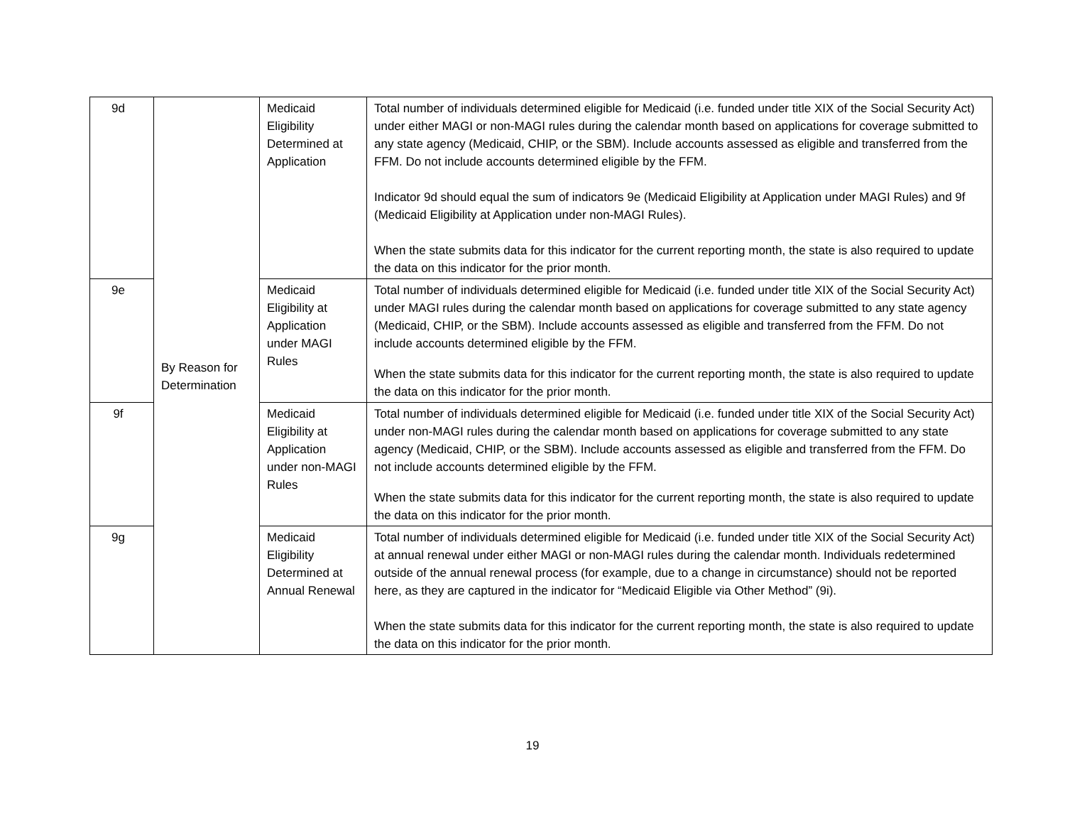| 9d | By Reason for Determination | Medicaid Eligibility Determined at Application | Total number of individuals determined eligible for Medicaid (i.e. funded under title XIX of the Social Security Act) under either MAGI or non-MAGI rules during the calendar month based on applications for coverage submitted to any state agency (Medicaid, CHIP, or the SBM). Include accounts assessed as eligible and transferred from the FFM. Do not include accounts determined eligible by the FFM. Indicator 9d should equal the sum of indicators 9e (Medicaid Eligibility at Application under MAGI Rules) and 9f (Medicaid Eligibility at Application under non-MAGI Rules). When the state submits data for this indicator for the current reporting month, the state is also required to update the data on this indicator for the prior month. |
| 9e | | Medicaid Eligibility at Application under MAGI Rules | Total number of individuals determined eligible for Medicaid (i.e. funded under title XIX of the Social Security Act) under MAGI rules during the calendar month based on applications for coverage submitted to any state agency (Medicaid, CHIP, or the SBM). Include accounts assessed as eligible and transferred from the FFM. Do not include accounts determined eligible by the FFM. When the state submits data for this indicator for the current reporting month, the state is also required to update the data on this indicator for the prior month. |
| 9f | | Medicaid Eligibility at Application under non-MAGI Rules | Total number of individuals determined eligible for Medicaid (i.e. funded under title XIX of the Social Security Act) under non-MAGI rules during the calendar month based on applications for coverage submitted to any state agency (Medicaid, CHIP, or the SBM). Include accounts assessed as eligible and transferred from the FFM. Do not include accounts determined eligible by the FFM. When the state submits data for this indicator for the current reporting month, the state is also required to update the data on this indicator for the prior month. |
| 9g | | Medicaid Eligibility Determined at Annual Renewal | Total number of individuals determined eligible for Medicaid (i.e. funded under title XIX of the Social Security Act) at annual renewal under either MAGI or non-MAGI rules during the calendar month. Individuals redetermined outside of the annual renewal process (for example, due to a change in circumstance) should not be reported here, as they are captured in the indicator for “Medicaid Eligible via Other Method” (9i). When the state submits data for this indicator for the current reporting month, the state is also required to update the data on this indicator for the prior month. |
19